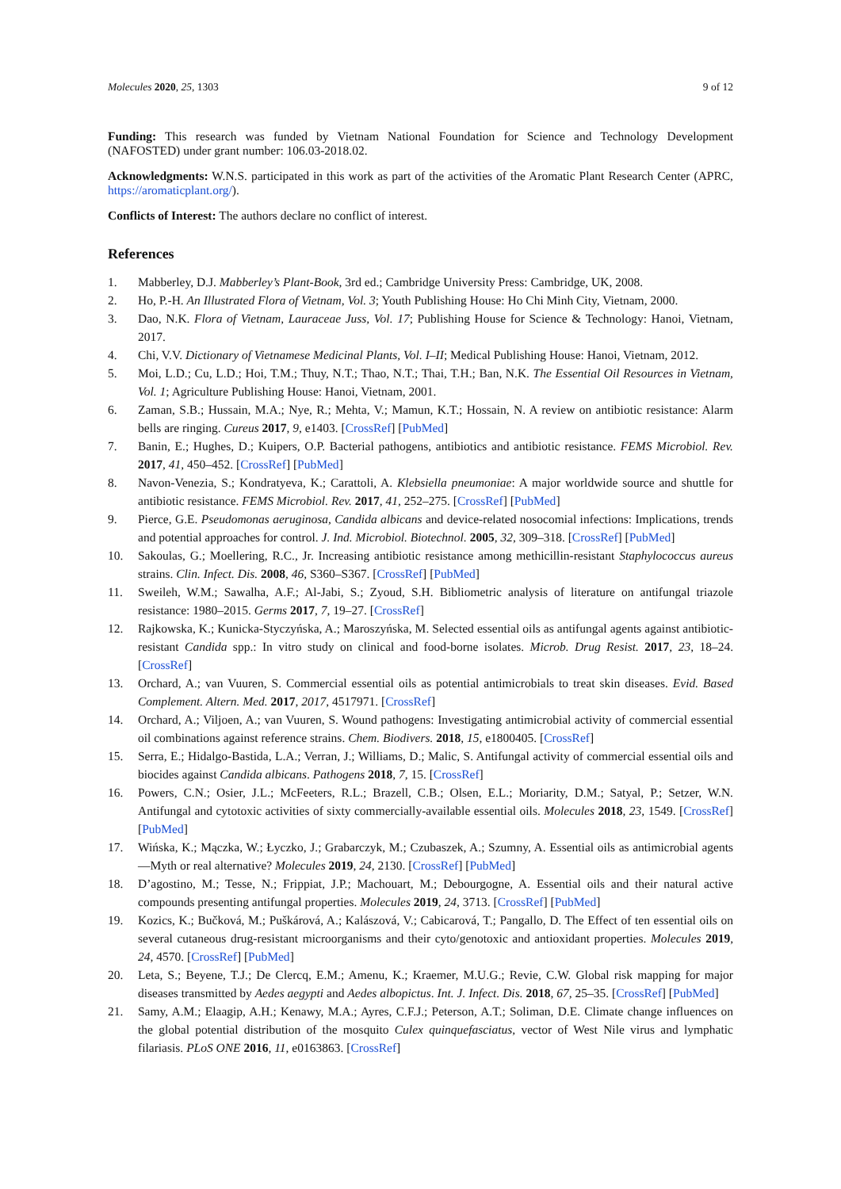Molecules 2020, 25, 1303 9 of 12
Funding: This research was funded by Vietnam National Foundation for Science and Technology Development (NAFOSTED) under grant number: 106.03-2018.02.
Acknowledgments: W.N.S. participated in this work as part of the activities of the Aromatic Plant Research Center (APRC, https://aromaticplant.org/).
Conflicts of Interest: The authors declare no conflict of interest.
References
1. Mabberley, D.J. Mabberley’s Plant-Book, 3rd ed.; Cambridge University Press: Cambridge, UK, 2008.
2. Ho, P.-H. An Illustrated Flora of Vietnam, Vol. 3; Youth Publishing House: Ho Chi Minh City, Vietnam, 2000.
3. Dao, N.K. Flora of Vietnam, Lauraceae Juss, Vol. 17; Publishing House for Science & Technology: Hanoi, Vietnam, 2017.
4. Chi, V.V. Dictionary of Vietnamese Medicinal Plants, Vol. I–II; Medical Publishing House: Hanoi, Vietnam, 2012.
5. Moi, L.D.; Cu, L.D.; Hoi, T.M.; Thuy, N.T.; Thao, N.T.; Thai, T.H.; Ban, N.K. The Essential Oil Resources in Vietnam, Vol. 1; Agriculture Publishing House: Hanoi, Vietnam, 2001.
6. Zaman, S.B.; Hussain, M.A.; Nye, R.; Mehta, V.; Mamun, K.T.; Hossain, N. A review on antibiotic resistance: Alarm bells are ringing. Cureus 2017, 9, e1403. [CrossRef] [PubMed]
7. Banin, E.; Hughes, D.; Kuipers, O.P. Bacterial pathogens, antibiotics and antibiotic resistance. FEMS Microbiol. Rev. 2017, 41, 450–452. [CrossRef] [PubMed]
8. Navon-Venezia, S.; Kondratyeva, K.; Carattoli, A. Klebsiella pneumoniae: A major worldwide source and shuttle for antibiotic resistance. FEMS Microbiol. Rev. 2017, 41, 252–275. [CrossRef] [PubMed]
9. Pierce, G.E. Pseudomonas aeruginosa, Candida albicans and device-related nosocomial infections: Implications, trends and potential approaches for control. J. Ind. Microbiol. Biotechnol. 2005, 32, 309–318. [CrossRef] [PubMed]
10. Sakoulas, G.; Moellering, R.C., Jr. Increasing antibiotic resistance among methicillin-resistant Staphylococcus aureus strains. Clin. Infect. Dis. 2008, 46, S360–S367. [CrossRef] [PubMed]
11. Sweileh, W.M.; Sawalha, A.F.; Al-Jabi, S.; Zyoud, S.H. Bibliometric analysis of literature on antifungal triazole resistance: 1980–2015. Germs 2017, 7, 19–27. [CrossRef]
12. Rajkowska, K.; Kunicka-Styczyńska, A.; Maroszyńska, M. Selected essential oils as antifungal agents against antibiotic-resistant Candida spp.: In vitro study on clinical and food-borne isolates. Microb. Drug Resist. 2017, 23, 18–24. [CrossRef]
13. Orchard, A.; van Vuuren, S. Commercial essential oils as potential antimicrobials to treat skin diseases. Evid. Based Complement. Altern. Med. 2017, 2017, 4517971. [CrossRef]
14. Orchard, A.; Viljoen, A.; van Vuuren, S. Wound pathogens: Investigating antimicrobial activity of commercial essential oil combinations against reference strains. Chem. Biodivers. 2018, 15, e1800405. [CrossRef]
15. Serra, E.; Hidalgo-Bastida, L.A.; Verran, J.; Williams, D.; Malic, S. Antifungal activity of commercial essential oils and biocides against Candida albicans. Pathogens 2018, 7, 15. [CrossRef]
16. Powers, C.N.; Osier, J.L.; McFeeters, R.L.; Brazell, C.B.; Olsen, E.L.; Moriarity, D.M.; Satyal, P.; Setzer, W.N. Antifungal and cytotoxic activities of sixty commercially-available essential oils. Molecules 2018, 23, 1549. [CrossRef] [PubMed]
17. Wińska, K.; Mączka, W.; Łyczko, J.; Grabarczyk, M.; Czubaszek, A.; Szumny, A. Essential oils as antimicrobial agents—Myth or real alternative? Molecules 2019, 24, 2130. [CrossRef] [PubMed]
18. D’agostino, M.; Tesse, N.; Frippiat, J.P.; Machouart, M.; Debourgogne, A. Essential oils and their natural active compounds presenting antifungal properties. Molecules 2019, 24, 3713. [CrossRef] [PubMed]
19. Kozics, K.; Bučková, M.; Puškárová, A.; Kalászová, V.; Cabicarová, T.; Pangallo, D. The Effect of ten essential oils on several cutaneous drug-resistant microorganisms and their cyto/genotoxic and antioxidant properties. Molecules 2019, 24, 4570. [CrossRef] [PubMed]
20. Leta, S.; Beyene, T.J.; De Clercq, E.M.; Amenu, K.; Kraemer, M.U.G.; Revie, C.W. Global risk mapping for major diseases transmitted by Aedes aegypti and Aedes albopictus. Int. J. Infect. Dis. 2018, 67, 25–35. [CrossRef] [PubMed]
21. Samy, A.M.; Elaagip, A.H.; Kenawy, M.A.; Ayres, C.F.J.; Peterson, A.T.; Soliman, D.E. Climate change influences on the global potential distribution of the mosquito Culex quinquefasciatus, vector of West Nile virus and lymphatic filariasis. PLoS ONE 2016, 11, e0163863. [CrossRef]